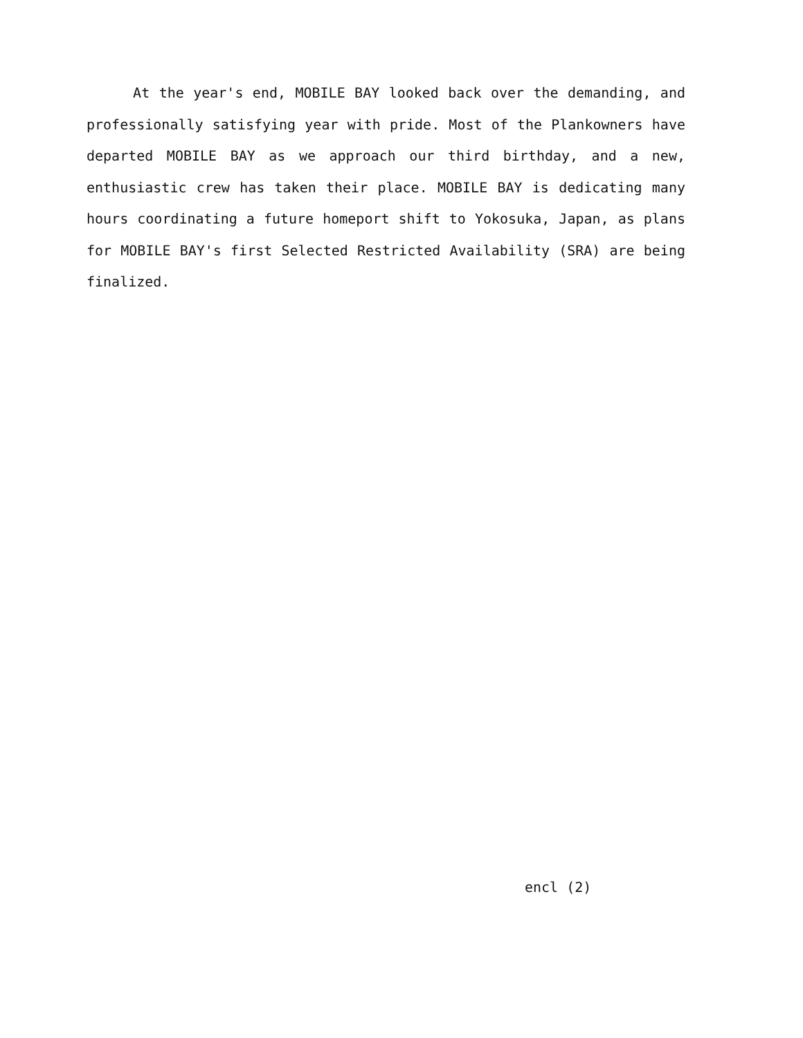At the year's end, MOBILE BAY looked back over the demanding, and professionally satisfying year with pride. Most of the Plankowners have departed MOBILE BAY as we approach our third birthday, and a new, enthusiastic crew has taken their place. MOBILE BAY is dedicating many hours coordinating a future homeport shift to Yokosuka, Japan, as plans for MOBILE BAY's first Selected Restricted Availability (SRA) are being finalized.
encl (2)